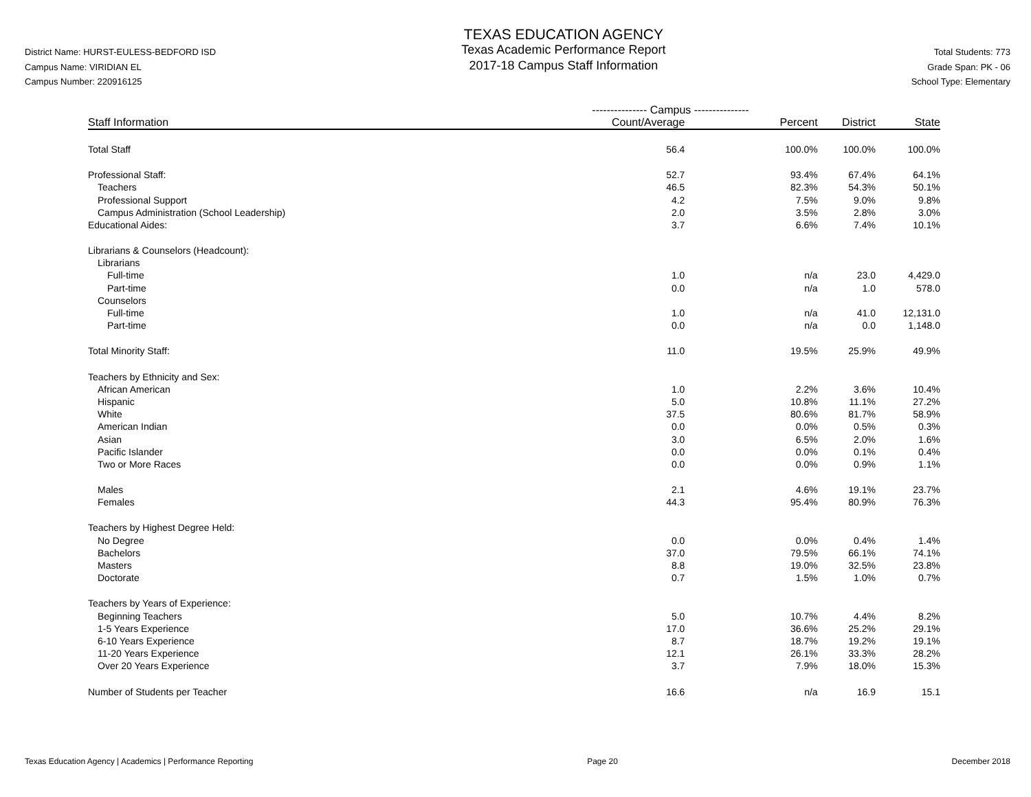District Name: HURST-EULESS-BEDFORD ISD
Campus Name: VIRIDIAN EL
Campus Number: 220916125
TEXAS EDUCATION AGENCY
Texas Academic Performance Report
2017-18 Campus Staff Information
Total Students: 773
Grade Span: PK - 06
School Type: Elementary
| | --------------- Campus --------------- | | | |
| --- | --- | --- | --- | --- |
| Staff Information | Count/Average | Percent | District | State |
| Total Staff | 56.4 | 100.0% | 100.0% | 100.0% |
| Professional Staff: | 52.7 | 93.4% | 67.4% | 64.1% |
| Teachers | 46.5 | 82.3% | 54.3% | 50.1% |
| Professional Support | 4.2 | 7.5% | 9.0% | 9.8% |
| Campus Administration (School Leadership) | 2.0 | 3.5% | 2.8% | 3.0% |
| Educational Aides: | 3.7 | 6.6% | 7.4% | 10.1% |
| Librarians & Counselors (Headcount): | | | | |
| Librarians | | | | |
| Full-time | 1.0 | n/a | 23.0 | 4,429.0 |
| Part-time | 0.0 | n/a | 1.0 | 578.0 |
| Counselors | | | | |
| Full-time | 1.0 | n/a | 41.0 | 12,131.0 |
| Part-time | 0.0 | n/a | 0.0 | 1,148.0 |
| Total Minority Staff: | 11.0 | 19.5% | 25.9% | 49.9% |
| Teachers by Ethnicity and Sex: | | | | |
| African American | 1.0 | 2.2% | 3.6% | 10.4% |
| Hispanic | 5.0 | 10.8% | 11.1% | 27.2% |
| White | 37.5 | 80.6% | 81.7% | 58.9% |
| American Indian | 0.0 | 0.0% | 0.5% | 0.3% |
| Asian | 3.0 | 6.5% | 2.0% | 1.6% |
| Pacific Islander | 0.0 | 0.0% | 0.1% | 0.4% |
| Two or More Races | 0.0 | 0.0% | 0.9% | 1.1% |
| Males | 2.1 | 4.6% | 19.1% | 23.7% |
| Females | 44.3 | 95.4% | 80.9% | 76.3% |
| Teachers by Highest Degree Held: | | | | |
| No Degree | 0.0 | 0.0% | 0.4% | 1.4% |
| Bachelors | 37.0 | 79.5% | 66.1% | 74.1% |
| Masters | 8.8 | 19.0% | 32.5% | 23.8% |
| Doctorate | 0.7 | 1.5% | 1.0% | 0.7% |
| Teachers by Years of Experience: | | | | |
| Beginning Teachers | 5.0 | 10.7% | 4.4% | 8.2% |
| 1-5 Years Experience | 17.0 | 36.6% | 25.2% | 29.1% |
| 6-10 Years Experience | 8.7 | 18.7% | 19.2% | 19.1% |
| 11-20 Years Experience | 12.1 | 26.1% | 33.3% | 28.2% |
| Over 20 Years Experience | 3.7 | 7.9% | 18.0% | 15.3% |
| Number of Students per Teacher | 16.6 | n/a | 16.9 | 15.1 |
Texas Education Agency | Academics | Performance Reporting Page 20 December 2018